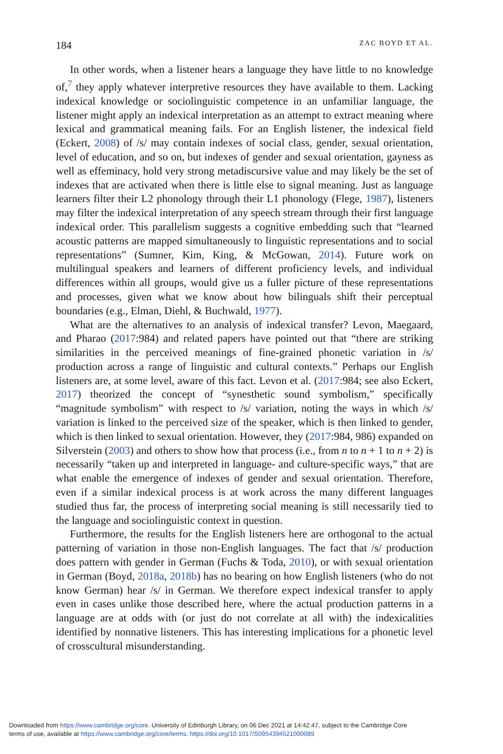184 ZAC BOYD ET AL.
In other words, when a listener hears a language they have little to no knowledge of,<sup>7</sup> they apply whatever interpretive resources they have available to them. Lacking indexical knowledge or sociolinguistic competence in an unfamiliar language, the listener might apply an indexical interpretation as an attempt to extract meaning where lexical and grammatical meaning fails. For an English listener, the indexical field (Eckert, 2008) of /s/ may contain indexes of social class, gender, sexual orientation, level of education, and so on, but indexes of gender and sexual orientation, gayness as well as effeminacy, hold very strong metadiscursive value and may likely be the set of indexes that are activated when there is little else to signal meaning. Just as language learners filter their L2 phonology through their L1 phonology (Flege, 1987), listeners may filter the indexical interpretation of any speech stream through their first language indexical order. This parallelism suggests a cognitive embedding such that “learned acoustic patterns are mapped simultaneously to linguistic representations and to social representations” (Sumner, Kim, King, & McGowan, 2014). Future work on multilingual speakers and learners of different proficiency levels, and individual differences within all groups, would give us a fuller picture of these representations and processes, given what we know about how bilinguals shift their perceptual boundaries (e.g., Elman, Diehl, & Buchwald, 1977).
What are the alternatives to an analysis of indexical transfer? Levon, Maegaard, and Pharao (2017:984) and related papers have pointed out that “there are striking similarities in the perceived meanings of fine-grained phonetic variation in /s/ production across a range of linguistic and cultural contexts.” Perhaps our English listeners are, at some level, aware of this fact. Levon et al. (2017:984; see also Eckert, 2017) theorized the concept of “synesthetic sound symbolism,” specifically “magnitude symbolism” with respect to /s/ variation, noting the ways in which /s/ variation is linked to the perceived size of the speaker, which is then linked to gender, which is then linked to sexual orientation. However, they (2017:984, 986) expanded on Silverstein (2003) and others to show how that process (i.e., from n to n + 1 to n + 2) is necessarily “taken up and interpreted in language- and culture-specific ways,” that are what enable the emergence of indexes of gender and sexual orientation. Therefore, even if a similar indexical process is at work across the many different languages studied thus far, the process of interpreting social meaning is still necessarily tied to the language and sociolinguistic context in question.
Furthermore, the results for the English listeners here are orthogonal to the actual patterning of variation in those non-English languages. The fact that /s/ production does pattern with gender in German (Fuchs & Toda, 2010), or with sexual orientation in German (Boyd, 2018a, 2018b) has no bearing on how English listeners (who do not know German) hear /s/ in German. We therefore expect indexical transfer to apply even in cases unlike those described here, where the actual production patterns in a language are at odds with (or just do not correlate at all with) the indexicalities identified by nonnative listeners. This has interesting implications for a phonetic level of crosscultural misunderstanding.
Downloaded from https://www.cambridge.org/core. University of Edinburgh Library, on 06 Dec 2021 at 14:42:47, subject to the Cambridge Core
terms of use, available at https://www.cambridge.org/core/terms. https://doi.org/10.1017/S0954394521000089